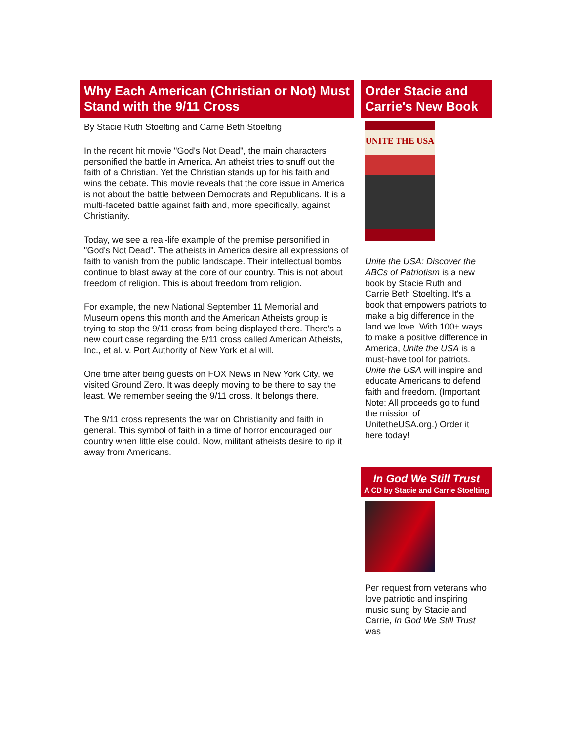Why Each American (Christian or Not) Must Stand with the 9/11 Cross
By Stacie Ruth Stoelting and Carrie Beth Stoelting
In the recent hit movie "God's Not Dead", the main characters personified the battle in America. An atheist tries to snuff out the faith of a Christian. Yet the Christian stands up for his faith and wins the debate. This movie reveals that the core issue in America is not about the battle between Democrats and Republicans. It is a multi-faceted battle against faith and, more specifically, against Christianity.
Today, we see a real-life example of the premise personified in "God's Not Dead". The atheists in America desire all expressions of faith to vanish from the public landscape. Their intellectual bombs continue to blast away at the core of our country. This is not about freedom of religion. This is about freedom from religion.
For example, the new National September 11 Memorial and Museum opens this month and the American Atheists group is trying to stop the 9/11 cross from being displayed there. There's a new court case regarding the 9/11 cross called American Atheists, Inc., et al. v. Port Authority of New York et al will.
One time after being guests on FOX News in New York City, we visited Ground Zero. It was deeply moving to be there to say the least. We remember seeing the 9/11 cross. It belongs there.
The 9/11 cross represents the war on Christianity and faith in general. This symbol of faith in a time of horror encouraged our country when little else could. Now, militant atheists desire to rip it away from Americans.
Order Stacie and Carrie's New Book
UNITE THE USA
Unite the USA: Discover the ABCs of Patriotism is a new book by Stacie Ruth and Carrie Beth Stoelting. It's a book that empowers patriots to make a big difference in the land we love. With 100+ ways to make a positive difference in America, Unite the USA is a must-have tool for patriots. Unite the USA will inspire and educate Americans to defend faith and freedom. (Important Note: All proceeds go to fund the mission of UnitetheUSA.org.) Order it here today!
In God We Still Trust
A CD by Stacie and Carrie Stoelting
Per request from veterans who love patriotic and inspiring music sung by Stacie and Carrie, In God We Still Trust was